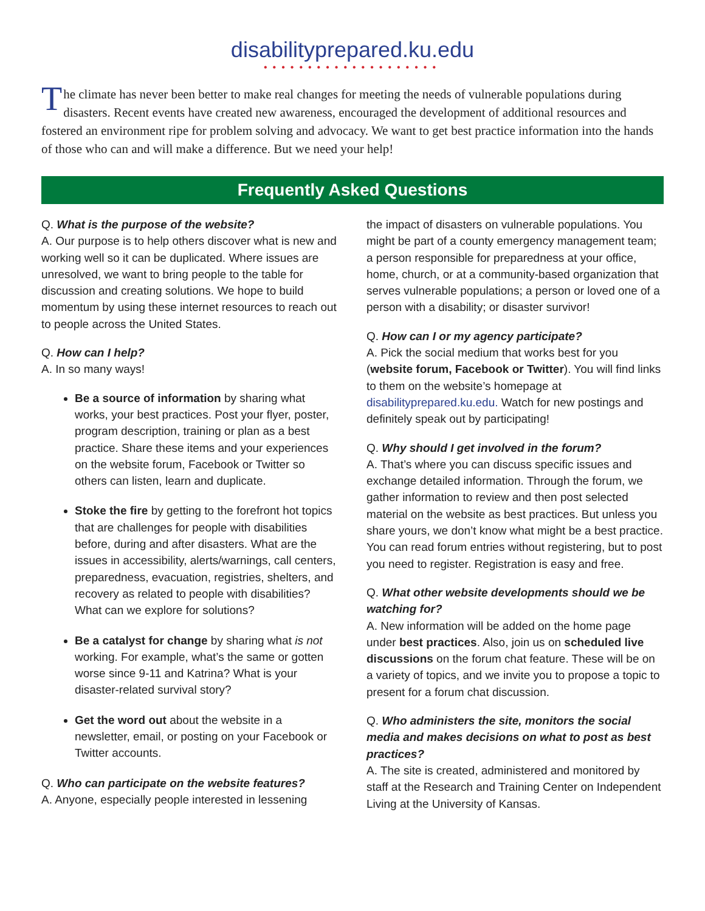disabilityprepared.ku.edu
••••••••••••••••••••
The climate has never been better to make real changes for meeting the needs of vulnerable populations during disasters. Recent events have created new awareness, encouraged the development of additional resources and fostered an environment ripe for problem solving and advocacy. We want to get best practice information into the hands of those who can and will make a difference. But we need your help!
Frequently Asked Questions
Q. What is the purpose of the website?
A. Our purpose is to help others discover what is new and working well so it can be duplicated. Where issues are unresolved, we want to bring people to the table for discussion and creating solutions. We hope to build momentum by using these internet resources to reach out to people across the United States.
Q. How can I help?
A. In so many ways!
Be a source of information by sharing what works, your best practices. Post your flyer, poster, program description, training or plan as a best practice. Share these items and your experiences on the website forum, Facebook or Twitter so others can listen, learn and duplicate.
Stoke the fire by getting to the forefront hot topics that are challenges for people with disabilities before, during and after disasters. What are the issues in accessibility, alerts/warnings, call centers, preparedness, evacuation, registries, shelters, and recovery as related to people with disabilities? What can we explore for solutions?
Be a catalyst for change by sharing what is not working. For example, what’s the same or gotten worse since 9-11 and Katrina? What is your disaster-related survival story?
Get the word out about the website in a newsletter, email, or posting on your Facebook or Twitter accounts.
Q. Who can participate on the website features?
A. Anyone, especially people interested in lessening
the impact of disasters on vulnerable populations. You might be part of a county emergency management team; a person responsible for preparedness at your office, home, church, or at a community-based organization that serves vulnerable populations; a person or loved one of a person with a disability; or disaster survivor!
Q. How can I or my agency participate?
A. Pick the social medium that works best for you (website forum, Facebook or Twitter). You will find links to them on the website’s homepage at disabilityprepared.ku.edu. Watch for new postings and definitely speak out by participating!
Q. Why should I get involved in the forum?
A. That’s where you can discuss specific issues and exchange detailed information. Through the forum, we gather information to review and then post selected material on the website as best practices. But unless you share yours, we don’t know what might be a best practice. You can read forum entries without registering, but to post you need to register. Registration is easy and free.
Q. What other website developments should we be watching for?
A. New information will be added on the home page under best practices. Also, join us on scheduled live discussions on the forum chat feature. These will be on a variety of topics, and we invite you to propose a topic to present for a forum chat discussion.
Q. Who administers the site, monitors the social media and makes decisions on what to post as best practices?
A. The site is created, administered and monitored by staff at the Research and Training Center on Independent Living at the University of Kansas.